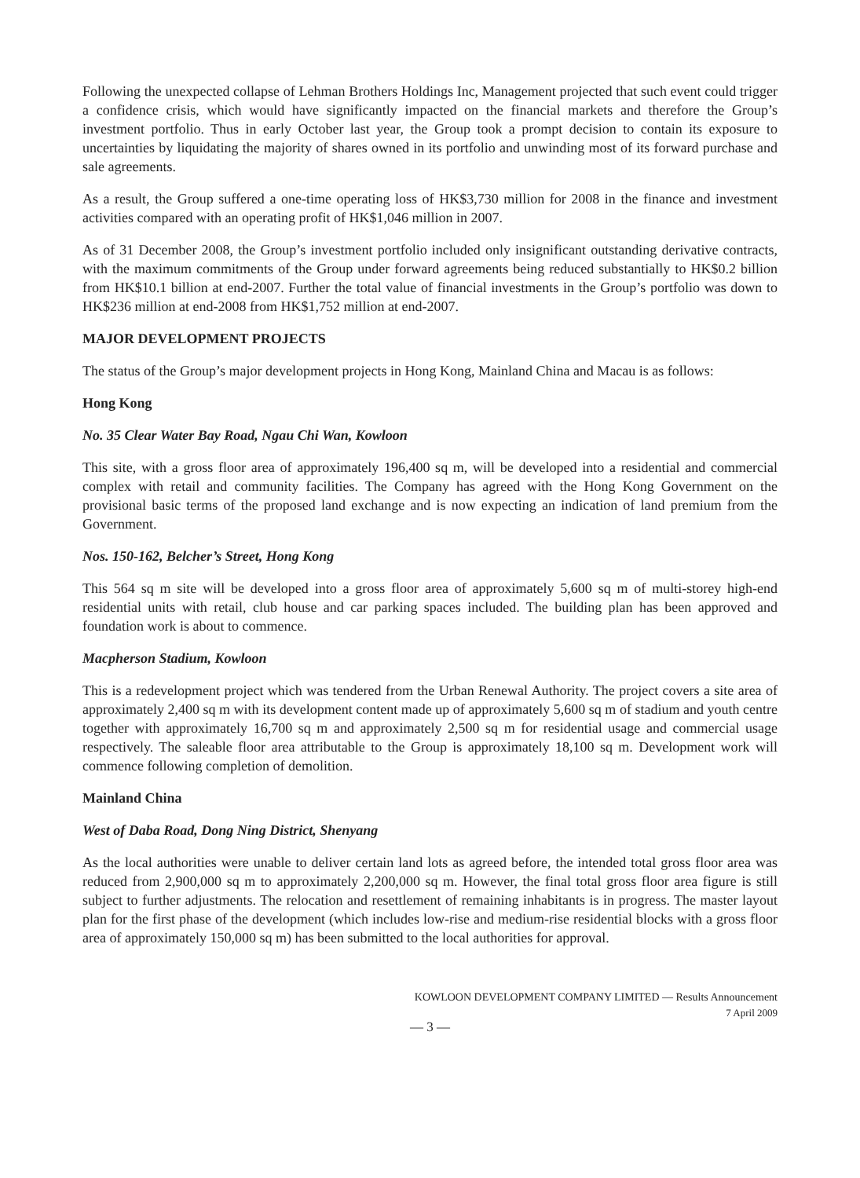Following the unexpected collapse of Lehman Brothers Holdings Inc, Management projected that such event could trigger a confidence crisis, which would have significantly impacted on the financial markets and therefore the Group’s investment portfolio. Thus in early October last year, the Group took a prompt decision to contain its exposure to uncertainties by liquidating the majority of shares owned in its portfolio and unwinding most of its forward purchase and sale agreements.
As a result, the Group suffered a one-time operating loss of HK$3,730 million for 2008 in the finance and investment activities compared with an operating profit of HK$1,046 million in 2007.
As of 31 December 2008, the Group’s investment portfolio included only insignificant outstanding derivative contracts, with the maximum commitments of the Group under forward agreements being reduced substantially to HK$0.2 billion from HK$10.1 billion at end-2007. Further the total value of financial investments in the Group’s portfolio was down to HK$236 million at end-2008 from HK$1,752 million at end-2007.
MAJOR DEVELOPMENT PROJECTS
The status of the Group’s major development projects in Hong Kong, Mainland China and Macau is as follows:
Hong Kong
No. 35 Clear Water Bay Road, Ngau Chi Wan, Kowloon
This site, with a gross floor area of approximately 196,400 sq m, will be developed into a residential and commercial complex with retail and community facilities. The Company has agreed with the Hong Kong Government on the provisional basic terms of the proposed land exchange and is now expecting an indication of land premium from the Government.
Nos. 150-162, Belcher’s Street, Hong Kong
This 564 sq m site will be developed into a gross floor area of approximately 5,600 sq m of multi-storey high-end residential units with retail, club house and car parking spaces included. The building plan has been approved and foundation work is about to commence.
Macpherson Stadium, Kowloon
This is a redevelopment project which was tendered from the Urban Renewal Authority. The project covers a site area of approximately 2,400 sq m with its development content made up of approximately 5,600 sq m of stadium and youth centre together with approximately 16,700 sq m and approximately 2,500 sq m for residential usage and commercial usage respectively. The saleable floor area attributable to the Group is approximately 18,100 sq m. Development work will commence following completion of demolition.
Mainland China
West of Daba Road, Dong Ning District, Shenyang
As the local authorities were unable to deliver certain land lots as agreed before, the intended total gross floor area was reduced from 2,900,000 sq m to approximately 2,200,000 sq m. However, the final total gross floor area figure is still subject to further adjustments. The relocation and resettlement of remaining inhabitants is in progress. The master layout plan for the first phase of the development (which includes low-rise and medium-rise residential blocks with a gross floor area of approximately 150,000 sq m) has been submitted to the local authorities for approval.
KOWLOON DEVELOPMENT COMPANY LIMITED — Results Announcement
7 April 2009
— 3 —